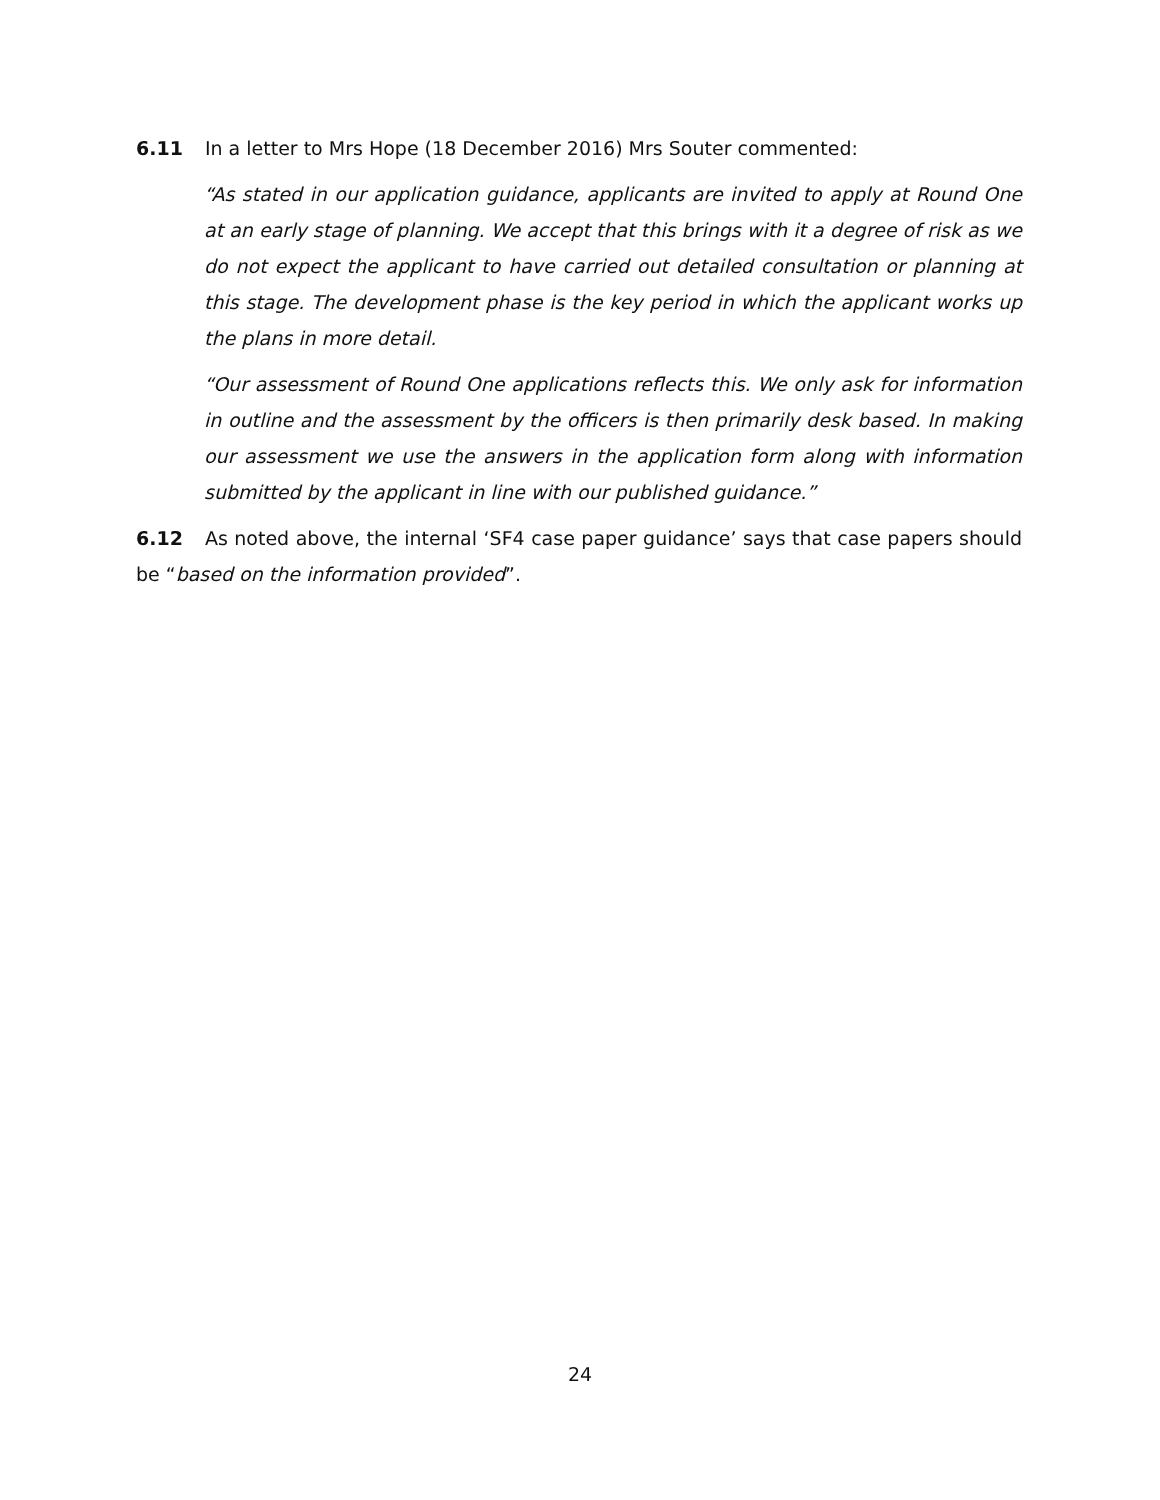6.11 In a letter to Mrs Hope (18 December 2016) Mrs Souter commented:
“As stated in our application guidance, applicants are invited to apply at Round One at an early stage of planning. We accept that this brings with it a degree of risk as we do not expect the applicant to have carried out detailed consultation or planning at this stage. The development phase is the key period in which the applicant works up the plans in more detail.
“Our assessment of Round One applications reflects this. We only ask for information in outline and the assessment by the officers is then primarily desk based. In making our assessment we use the answers in the application form along with information submitted by the applicant in line with our published guidance.”
6.12 As noted above, the internal ‘SF4 case paper guidance’ says that case papers should be “based on the information provided”.
24